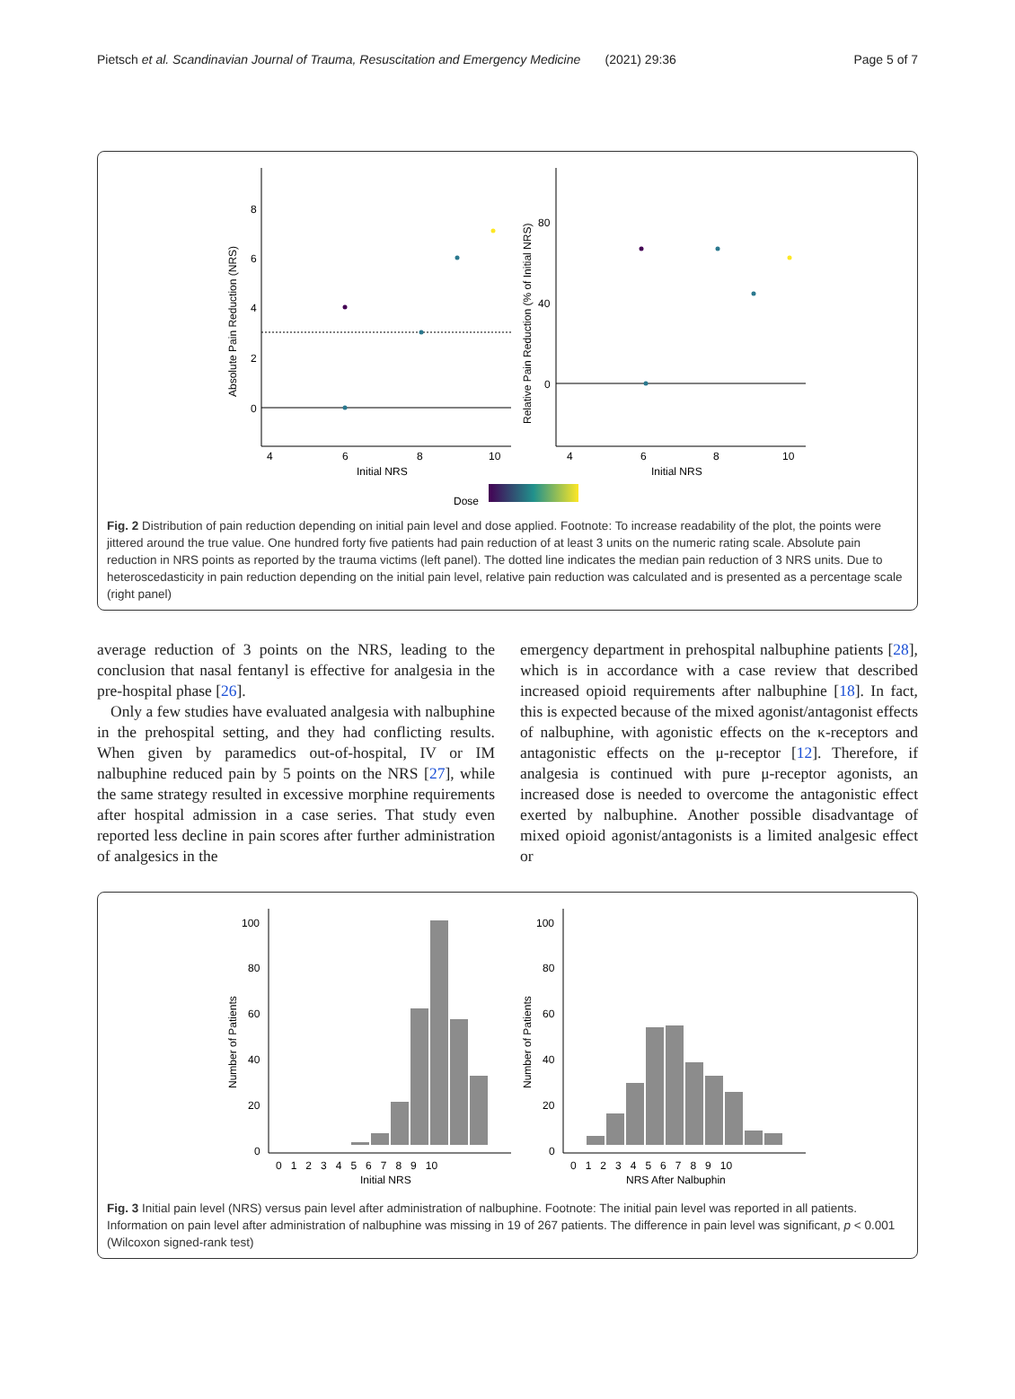Pietsch et al. Scandinavian Journal of Trauma, Resuscitation and Emergency Medicine (2021) 29:36 Page 5 of 7
8
6
4
2
0
4
6
8
10
Initial NRS
Absolute Pain Reduction (NRS)
80
40
0
4
6
8
10
Initial NRS
Relative Pain Reduction (% of Initial NRS)
Dose
Fig. 2 Distribution of pain reduction depending on initial pain level and dose applied. Footnote: To increase readability of the plot, the points were jittered around the true value. One hundred forty five patients had pain reduction of at least 3 units on the numeric rating scale. Absolute pain reduction in NRS points as reported by the trauma victims (left panel). The dotted line indicates the median pain reduction of 3 NRS units. Due to heteroscedasticity in pain reduction depending on the initial pain level, relative pain reduction was calculated and is presented as a percentage scale (right panel)
average reduction of 3 points on the NRS, leading to the conclusion that nasal fentanyl is effective for analgesia in the pre-hospital phase [26].
Only a few studies have evaluated analgesia with nalbuphine in the prehospital setting, and they had conflicting results. When given by paramedics out-of-hospital, IV or IM nalbuphine reduced pain by 5 points on the NRS [27], while the same strategy resulted in excessive morphine requirements after hospital admission in a case series. That study even reported less decline in pain scores after further administration of analgesics in the
emergency department in prehospital nalbuphine patients [28], which is in accordance with a case review that described increased opioid requirements after nalbuphine [18]. In fact, this is expected because of the mixed agonist/antagonist effects of nalbuphine, with agonistic effects on the κ-receptors and antagonistic effects on the μ-receptor [12]. Therefore, if analgesia is continued with pure μ-receptor agonists, an increased dose is needed to overcome the antagonistic effect exerted by nalbuphine. Another possible disadvantage of mixed opioid agonist/antagonists is a limited analgesic effect or
100
80
60
40
20
0
0 1 2 3 4 5 6 7 8 9 10
Initial NRS
Number of Patients
100
80
60
40
20
0
0 1 2 3 4 5 6 7 8 9 10
NRS After Nalbuphin
Number of Patients
Fig. 3 Initial pain level (NRS) versus pain level after administration of nalbuphine. Footnote: The initial pain level was reported in all patients. Information on pain level after administration of nalbuphine was missing in 19 of 267 patients. The difference in pain level was significant, p < 0.001 (Wilcoxon signed-rank test)